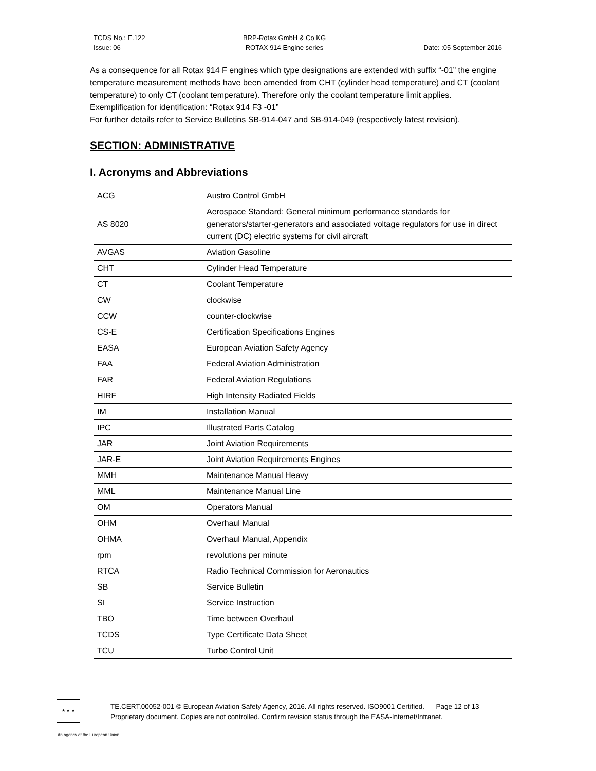TCDS No.: E.122
Issue: 06
BRP-Rotax GmbH & Co KG
ROTAX 914 Engine series
Date: :05 September 2016
As a consequence for all Rotax 914 F engines which type designations are extended with suffix “-01” the engine temperature measurement methods have been amended from CHT (cylinder head temperature) and CT (coolant temperature) to only CT (coolant temperature). Therefore only the coolant temperature limit applies.
Exemplification for identification: “Rotax 914 F3 -01”
For further details refer to Service Bulletins SB-914-047 and SB-914-049 (respectively latest revision).
SECTION: ADMINISTRATIVE
I. Acronyms and Abbreviations
| ACG | Austro Control GmbH |
| AS 8020 | Aerospace Standard: General minimum performance standards for generators/starter-generators and associated voltage regulators for use in direct current (DC) electric systems for civil aircraft |
| AVGAS | Aviation Gasoline |
| CHT | Cylinder Head Temperature |
| CT | Coolant Temperature |
| CW | clockwise |
| CCW | counter-clockwise |
| CS-E | Certification Specifications Engines |
| EASA | European Aviation Safety Agency |
| FAA | Federal Aviation Administration |
| FAR | Federal Aviation Regulations |
| HIRF | High Intensity Radiated Fields |
| IM | Installation Manual |
| IPC | Illustrated Parts Catalog |
| JAR | Joint Aviation Requirements |
| JAR-E | Joint Aviation Requirements Engines |
| MMH | Maintenance Manual Heavy |
| MML | Maintenance Manual Line |
| OM | Operators Manual |
| OHM | Overhaul Manual |
| OHMA | Overhaul Manual, Appendix |
| rpm | revolutions per minute |
| RTCA | Radio Technical Commission for Aeronautics |
| SB | Service Bulletin |
| SI | Service Instruction |
| TBO | Time between Overhaul |
| TCDS | Type Certificate Data Sheet |
| TCU | Turbo Control Unit |
★ ★ ★
TE.CERT.00052-001 © European Aviation Safety Agency, 2016. All rights reserved. ISO9001 Certified. Page 12 of 13
Proprietary document. Copies are not controlled. Confirm revision status through the EASA-Internet/Intranet.
An agency of the European Union